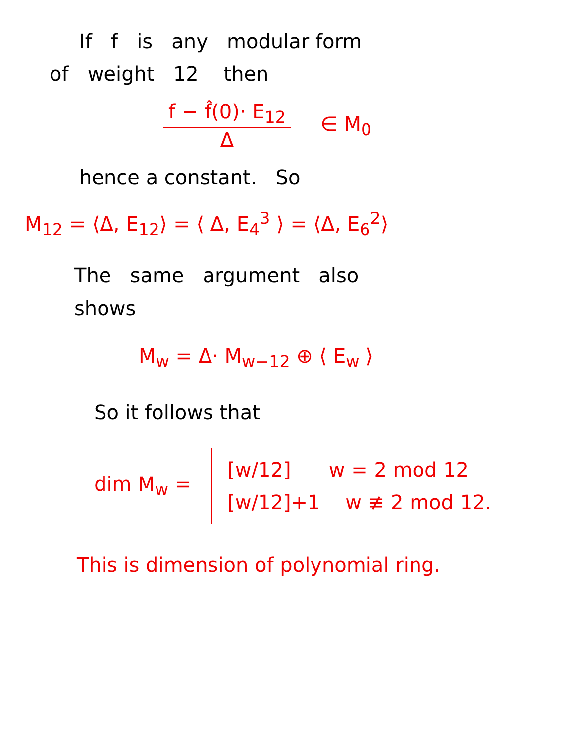If f is any modular form
of weight 12 then
f − f̂(0)· E<sub>12</sub>
Δ
∈ M<sub>0</sub>
hence a constant. So
M<sub>12</sub> = ⟨Δ, E<sub>12</sub>⟩ = ⟨ Δ, E<sub>4</sub><sup>3</sup> ⟩ = ⟨Δ, E<sub>6</sub><sup>2</sup>⟩
The same argument also
shows
M<sub>w</sub> = Δ· M<sub>w−12</sub> ⊕ ⟨ E<sub>w</sub> ⟩
So it follows that
dim M<sub>w</sub> =
[w/12] w = 2 mod 12
[w/12]+1 w ≢ 2 mod 12.
This is dimension of polynomial ring.